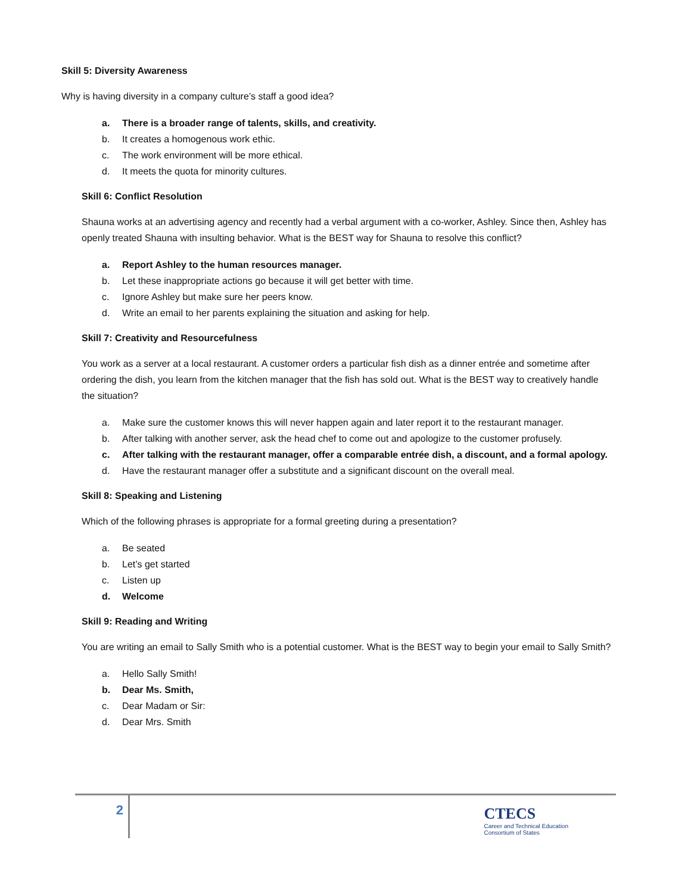Skill 5: Diversity Awareness
Why is having diversity in a company culture’s staff a good idea?
a. There is a broader range of talents, skills, and creativity.
b. It creates a homogenous work ethic.
c. The work environment will be more ethical.
d. It meets the quota for minority cultures.
Skill 6: Conflict Resolution
Shauna works at an advertising agency and recently had a verbal argument with a co-worker, Ashley. Since then, Ashley has openly treated Shauna with insulting behavior. What is the BEST way for Shauna to resolve this conflict?
a. Report Ashley to the human resources manager.
b. Let these inappropriate actions go because it will get better with time.
c. Ignore Ashley but make sure her peers know.
d. Write an email to her parents explaining the situation and asking for help.
Skill 7: Creativity and Resourcefulness
You work as a server at a local restaurant. A customer orders a particular fish dish as a dinner entrée and sometime after ordering the dish, you learn from the kitchen manager that the fish has sold out. What is the BEST way to creatively handle the situation?
a. Make sure the customer knows this will never happen again and later report it to the restaurant manager.
b. After talking with another server, ask the head chef to come out and apologize to the customer profusely.
c. After talking with the restaurant manager, offer a comparable entrée dish, a discount, and a formal apology.
d. Have the restaurant manager offer a substitute and a significant discount on the overall meal.
Skill 8: Speaking and Listening
Which of the following phrases is appropriate for a formal greeting during a presentation?
a. Be seated
b. Let’s get started
c. Listen up
d. Welcome
Skill 9: Reading and Writing
You are writing an email to Sally Smith who is a potential customer. What is the BEST way to begin your email to Sally Smith?
a. Hello Sally Smith!
b. Dear Ms. Smith,
c. Dear Madam or Sir:
d. Dear Mrs. Smith
2
CTECS
Career and Technical Education
Consortium of States